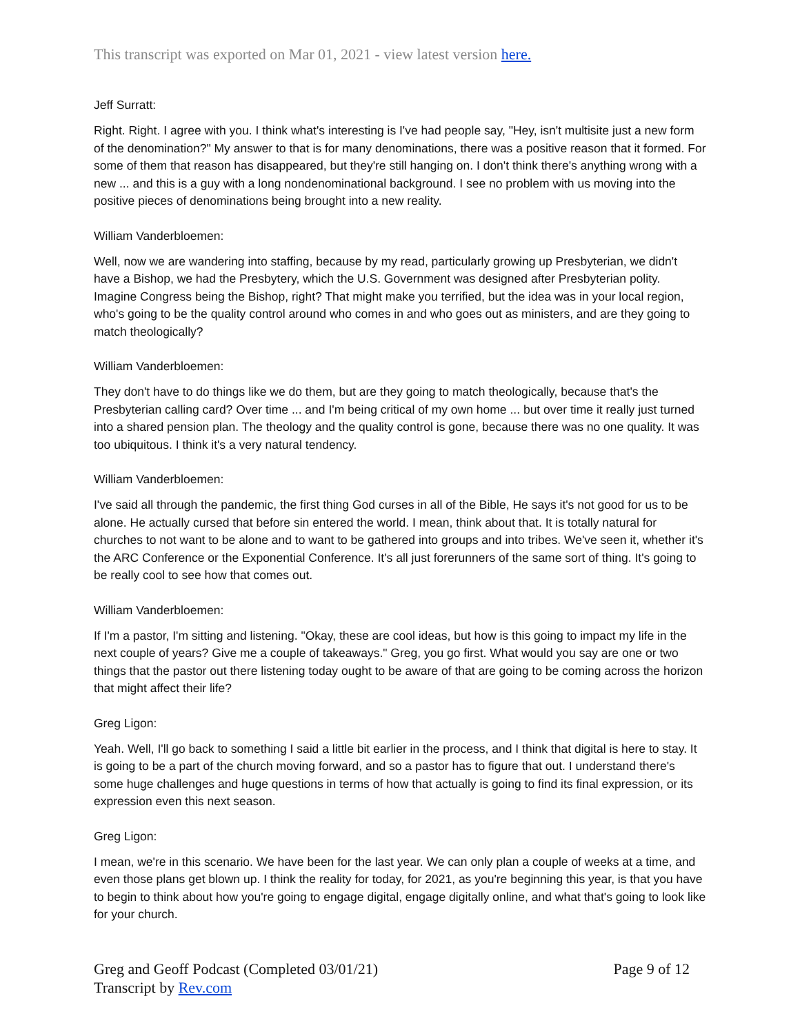This transcript was exported on Mar 01, 2021 - view latest version here.
Jeff Surratt:
Right. Right. I agree with you. I think what's interesting is I've had people say, "Hey, isn't multisite just a new form of the denomination?" My answer to that is for many denominations, there was a positive reason that it formed. For some of them that reason has disappeared, but they're still hanging on. I don't think there's anything wrong with a new ... and this is a guy with a long nondenominational background. I see no problem with us moving into the positive pieces of denominations being brought into a new reality.
William Vanderbloemen:
Well, now we are wandering into staffing, because by my read, particularly growing up Presbyterian, we didn't have a Bishop, we had the Presbytery, which the U.S. Government was designed after Presbyterian polity. Imagine Congress being the Bishop, right? That might make you terrified, but the idea was in your local region, who's going to be the quality control around who comes in and who goes out as ministers, and are they going to match theologically?
William Vanderbloemen:
They don't have to do things like we do them, but are they going to match theologically, because that's the Presbyterian calling card? Over time ... and I'm being critical of my own home ... but over time it really just turned into a shared pension plan. The theology and the quality control is gone, because there was no one quality. It was too ubiquitous. I think it's a very natural tendency.
William Vanderbloemen:
I've said all through the pandemic, the first thing God curses in all of the Bible, He says it's not good for us to be alone. He actually cursed that before sin entered the world. I mean, think about that. It is totally natural for churches to not want to be alone and to want to be gathered into groups and into tribes. We've seen it, whether it's the ARC Conference or the Exponential Conference. It's all just forerunners of the same sort of thing. It's going to be really cool to see how that comes out.
William Vanderbloemen:
If I'm a pastor, I'm sitting and listening. "Okay, these are cool ideas, but how is this going to impact my life in the next couple of years? Give me a couple of takeaways." Greg, you go first. What would you say are one or two things that the pastor out there listening today ought to be aware of that are going to be coming across the horizon that might affect their life?
Greg Ligon:
Yeah. Well, I'll go back to something I said a little bit earlier in the process, and I think that digital is here to stay. It is going to be a part of the church moving forward, and so a pastor has to figure that out. I understand there's some huge challenges and huge questions in terms of how that actually is going to find its final expression, or its expression even this next season.
Greg Ligon:
I mean, we're in this scenario. We have been for the last year. We can only plan a couple of weeks at a time, and even those plans get blown up. I think the reality for today, for 2021, as you're beginning this year, is that you have to begin to think about how you're going to engage digital, engage digitally online, and what that's going to look like for your church.
Greg and Geoff Podcast (Completed 03/01/21)
Transcript by Rev.com
Page 9 of 12